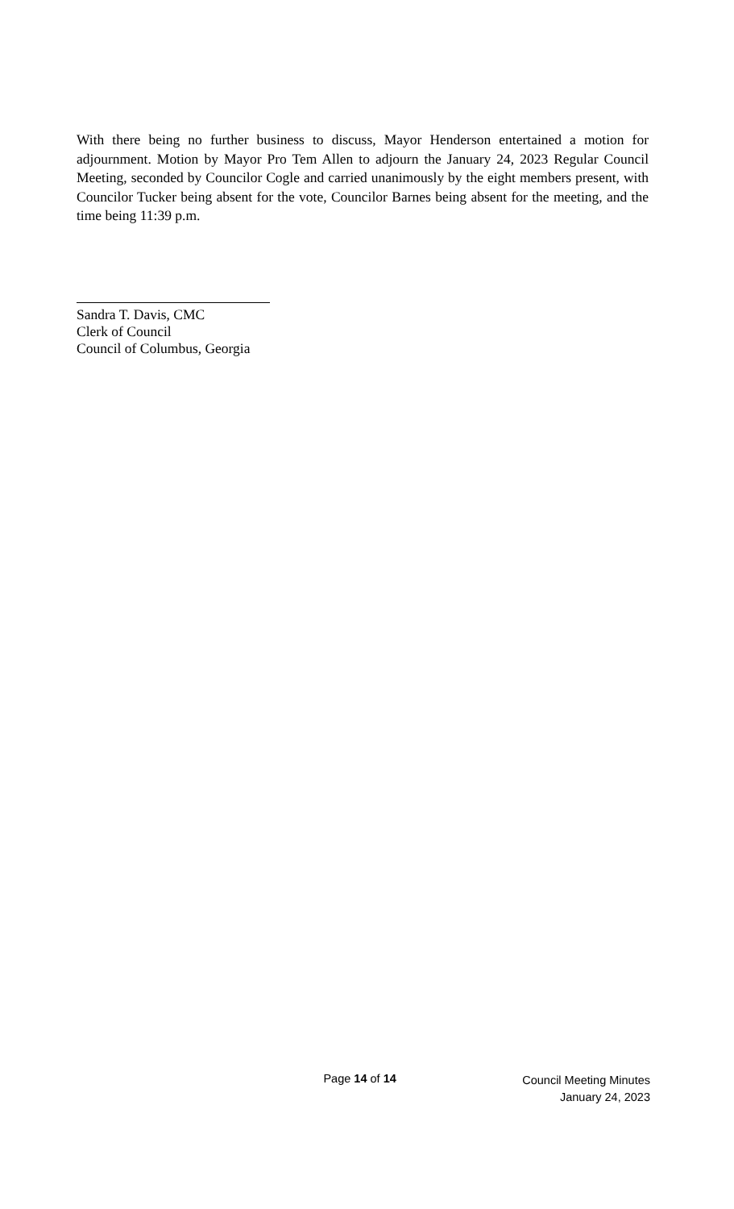With there being no further business to discuss, Mayor Henderson entertained a motion for adjournment. Motion by Mayor Pro Tem Allen to adjourn the January 24, 2023 Regular Council Meeting, seconded by Councilor Cogle and carried unanimously by the eight members present, with Councilor Tucker being absent for the vote, Councilor Barnes being absent for the meeting, and the time being 11:39 p.m.
Sandra T. Davis, CMC
Clerk of Council
Council of Columbus, Georgia
Page 14 of 14
Council Meeting Minutes
January 24, 2023